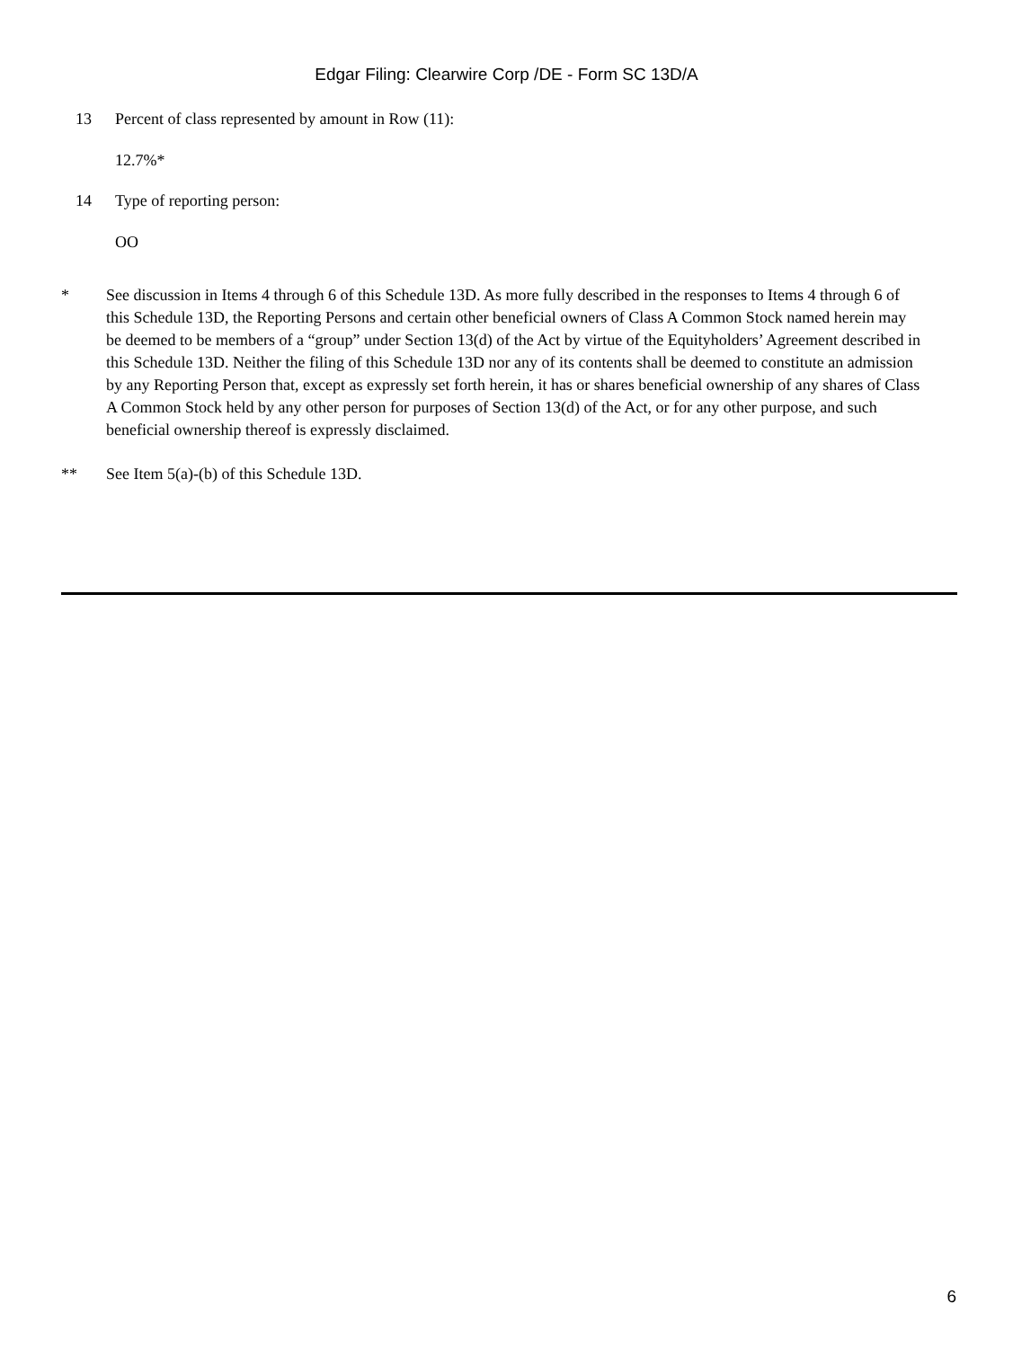Edgar Filing: Clearwire Corp /DE - Form SC 13D/A
13 Percent of class represented by amount in Row (11):
12.7%*
14 Type of reporting person:
OO
* See discussion in Items 4 through 6 of this Schedule 13D. As more fully described in the responses to Items 4 through 6 of this Schedule 13D, the Reporting Persons and certain other beneficial owners of Class A Common Stock named herein may be deemed to be members of a “group” under Section 13(d) of the Act by virtue of the Equityholders’ Agreement described in this Schedule 13D. Neither the filing of this Schedule 13D nor any of its contents shall be deemed to constitute an admission by any Reporting Person that, except as expressly set forth herein, it has or shares beneficial ownership of any shares of Class A Common Stock held by any other person for purposes of Section 13(d) of the Act, or for any other purpose, and such beneficial ownership thereof is expressly disclaimed.
** See Item 5(a)-(b) of this Schedule 13D.
6